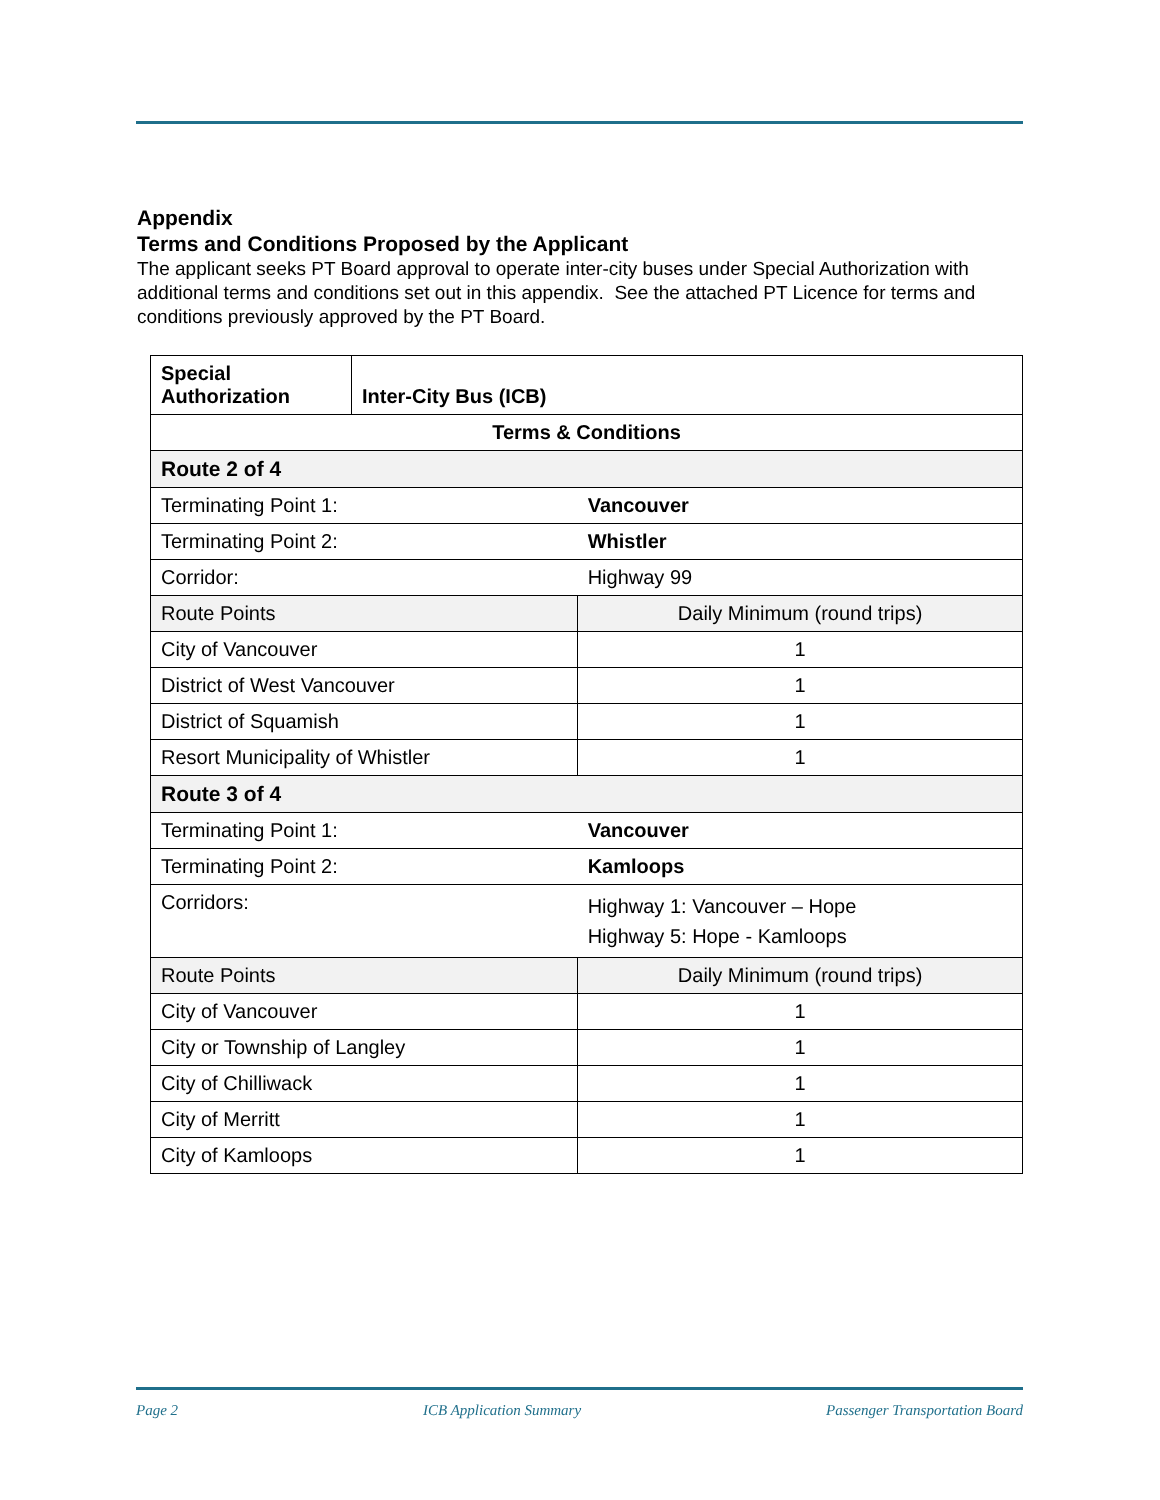Appendix
Terms and Conditions Proposed by the Applicant
The applicant seeks PT Board approval to operate inter-city buses under Special Authorization with additional terms and conditions set out in this appendix. See the attached PT Licence for terms and conditions previously approved by the PT Board.
| Special Authorization | Inter-City Bus (ICB) | |
| Terms & Conditions | | |
| Route 2 of 4 | | |
| Terminating Point 1: | | Vancouver |
| Terminating Point 2: | | Whistler |
| Corridor: | | Highway 99 |
| Route Points | | Daily Minimum (round trips) |
| City of Vancouver | | 1 |
| District of West Vancouver | | 1 |
| District of Squamish | | 1 |
| Resort Municipality of Whistler | | 1 |
| Route 3 of 4 | | |
| Terminating Point 1: | | Vancouver |
| Terminating Point 2: | | Kamloops |
| Corridors: | | Highway 1: Vancouver – Hope Highway 5: Hope - Kamloops |
| Route Points | | Daily Minimum (round trips) |
| City of Vancouver | | 1 |
| City or Township of Langley | | 1 |
| City of Chilliwack | | 1 |
| City of Merritt | | 1 |
| City of Kamloops | | 1 |
Page 2 ICB Application Summary Passenger Transportation Board